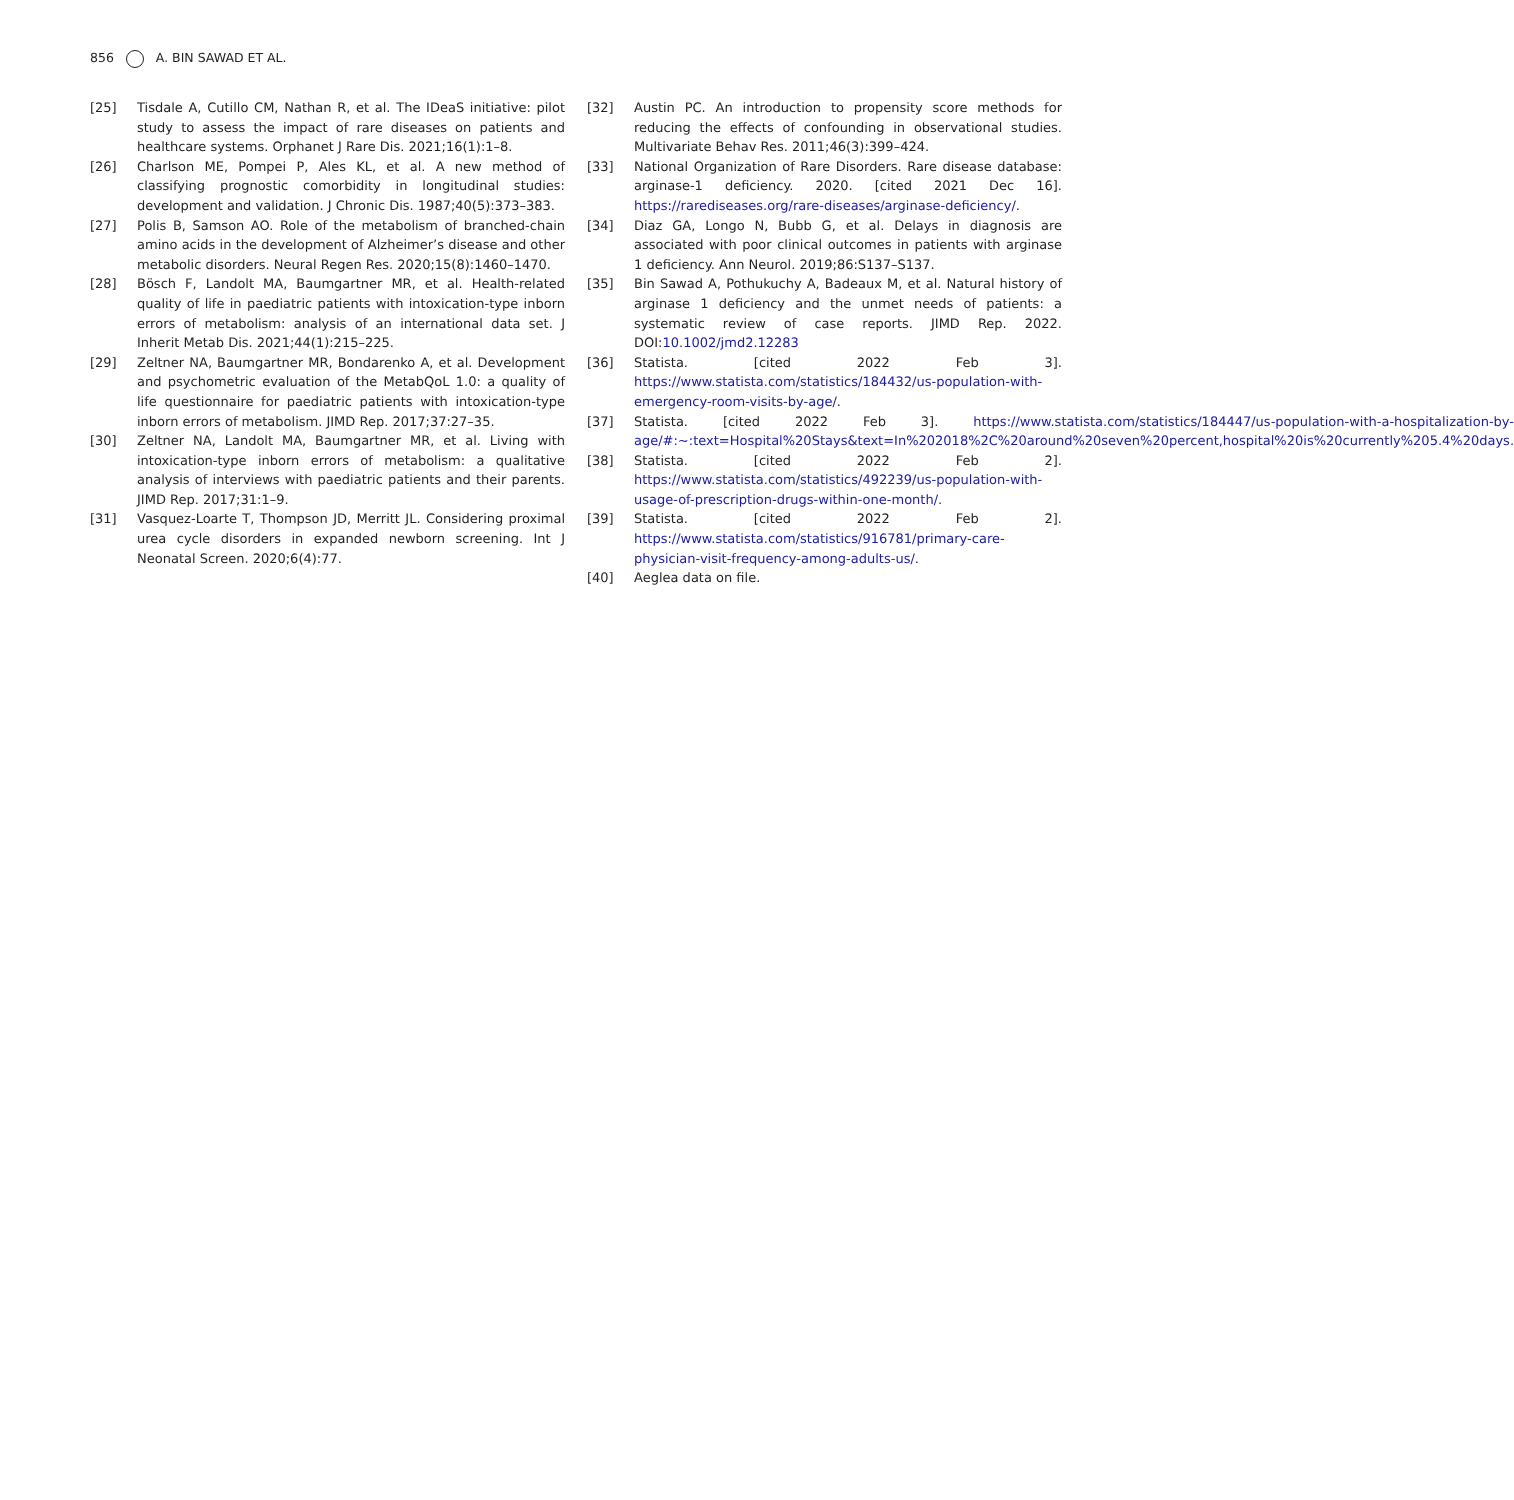856 A. BIN SAWAD ET AL.
[25] Tisdale A, Cutillo CM, Nathan R, et al. The IDeaS initiative: pilot study to assess the impact of rare diseases on patients and healthcare systems. Orphanet J Rare Dis. 2021;16(1):1–8.
[26] Charlson ME, Pompei P, Ales KL, et al. A new method of classifying prognostic comorbidity in longitudinal studies: development and validation. J Chronic Dis. 1987;40(5):373–383.
[27] Polis B, Samson AO. Role of the metabolism of branched-chain amino acids in the development of Alzheimer’s disease and other metabolic disorders. Neural Regen Res. 2020;15(8):1460–1470.
[28] Bösch F, Landolt MA, Baumgartner MR, et al. Health-related quality of life in paediatric patients with intoxication-type inborn errors of metabolism: analysis of an international data set. J Inherit Metab Dis. 2021;44(1):215–225.
[29] Zeltner NA, Baumgartner MR, Bondarenko A, et al. Development and psychometric evaluation of the MetabQoL 1.0: a quality of life questionnaire for paediatric patients with intoxication-type inborn errors of metabolism. JIMD Rep. 2017;37:27–35.
[30] Zeltner NA, Landolt MA, Baumgartner MR, et al. Living with intoxication-type inborn errors of metabolism: a qualitative analysis of interviews with paediatric patients and their parents. JIMD Rep. 2017;31:1–9.
[31] Vasquez-Loarte T, Thompson JD, Merritt JL. Considering proximal urea cycle disorders in expanded newborn screening. Int J Neonatal Screen. 2020;6(4):77.
[32] Austin PC. An introduction to propensity score methods for reducing the effects of confounding in observational studies. Multivariate Behav Res. 2011;46(3):399–424.
[33] National Organization of Rare Disorders. Rare disease database: arginase-1 deficiency. 2020. [cited 2021 Dec 16]. https://rarediseases.org/rare-diseases/arginase-deficiency/.
[34] Diaz GA, Longo N, Bubb G, et al. Delays in diagnosis are associated with poor clinical outcomes in patients with arginase 1 deficiency. Ann Neurol. 2019;86:S137–S137.
[35] Bin Sawad A, Pothukuchy A, Badeaux M, et al. Natural history of arginase 1 deficiency and the unmet needs of patients: a systematic review of case reports. JIMD Rep. 2022. DOI:10.1002/jmd2.12283
[36] Statista. [cited 2022 Feb 3]. https://www.statista.com/statistics/184432/us-population-with-emergency-room-visits-by-age/.
[37] Statista. [cited 2022 Feb 3]. https://www.statista.com/statistics/184447/us-population-with-a-hospitalization-by-age/#:~:text=Hospital%20Stays&text=In%202018%2C%20around%20seven%20percent,hospital%20is%20currently%205.4%20days.
[38] Statista. [cited 2022 Feb 2]. https://www.statista.com/statistics/492239/us-population-with-usage-of-prescription-drugs-within-one-month/.
[39] Statista. [cited 2022 Feb 2]. https://www.statista.com/statistics/916781/primary-care-physician-visit-frequency-among-adults-us/.
[40] Aeglea data on file.